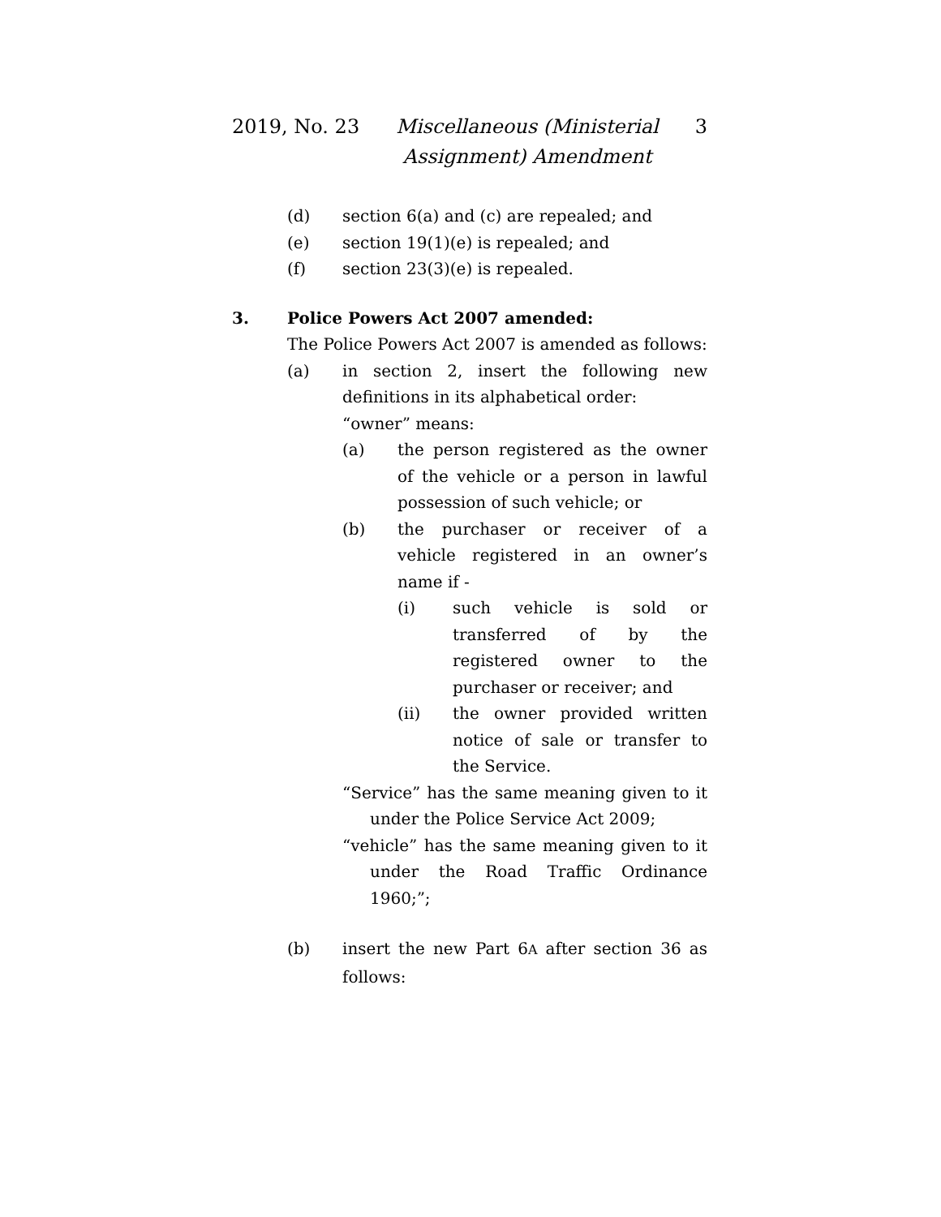2019, No. 23 Miscellaneous (Ministerial Assignment) Amendment 3
(d) section 6(a) and (c) are repealed; and
(e) section 19(1)(e) is repealed; and
(f) section 23(3)(e) is repealed.
3. Police Powers Act 2007 amended:
The Police Powers Act 2007 is amended as follows:
(a) in section 2, insert the following new definitions in its alphabetical order:
“owner” means:
(a) the person registered as the owner of the vehicle or a person in lawful possession of such vehicle; or
(b) the purchaser or receiver of a vehicle registered in an owner’s name if -
(i) such vehicle is sold or transferred of by the registered owner to the purchaser or receiver; and
(ii) the owner provided written notice of sale or transfer to the Service.
“Service” has the same meaning given to it under the Police Service Act 2009;
“vehicle” has the same meaning given to it under the Road Traffic Ordinance 1960;”;
(b) insert the new Part 6A after section 36 as follows: